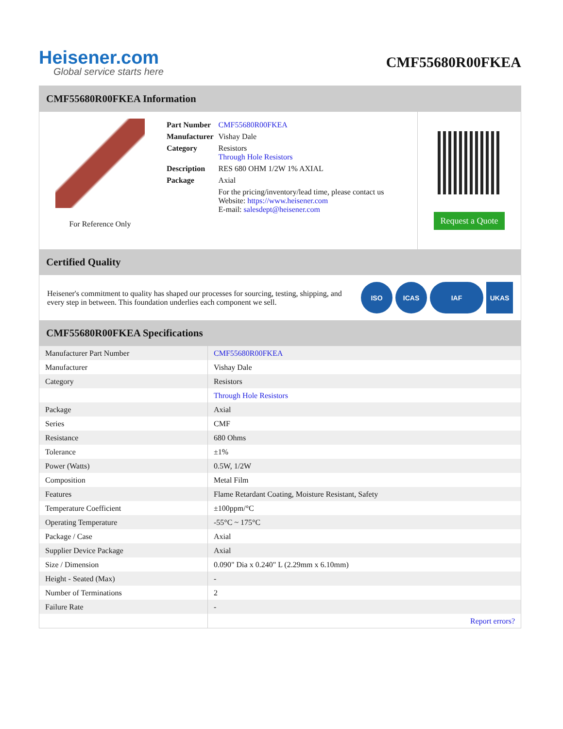Heisener.com
Global service starts here
CMF55680R00FKEA
CMF55680R00FKEA Information
For Reference Only
| Part Number | CMF55680R00FKEA |
| Manufacturer | Vishay Dale |
| Category | Resistors Through Hole Resistors |
| Description | RES 680 OHM 1/2W 1% AXIAL |
| Package | Axial |
| | For the pricing/inventory/lead time, please contact us Website: https://www.heisener.com E-mail: salesdept@heisener.com |
Request a Quote
Certified Quality
Heisener's commitment to quality has shaped our processes for sourcing, testing, shipping, and every step in between. This foundation underlies each component we sell.
ISO ICAS IAF UKAS
CMF55680R00FKEA Specifications
| Manufacturer Part Number | CMF55680R00FKEA |
| Manufacturer | Vishay Dale |
| Category | Resistors |
| | Through Hole Resistors |
| Package | Axial |
| Series | CMF |
| Resistance | 680 Ohms |
| Tolerance | ±1% |
| Power (Watts) | 0.5W, 1/2W |
| Composition | Metal Film |
| Features | Flame Retardant Coating, Moisture Resistant, Safety |
| Temperature Coefficient | ±100ppm/°C |
| Operating Temperature | -55°C ~ 175°C |
| Package / Case | Axial |
| Supplier Device Package | Axial |
| Size / Dimension | 0.090" Dia x 0.240" L (2.29mm x 6.10mm) |
| Height - Seated (Max) | - |
| Number of Terminations | 2 |
| Failure Rate | - |
| | Report errors? |